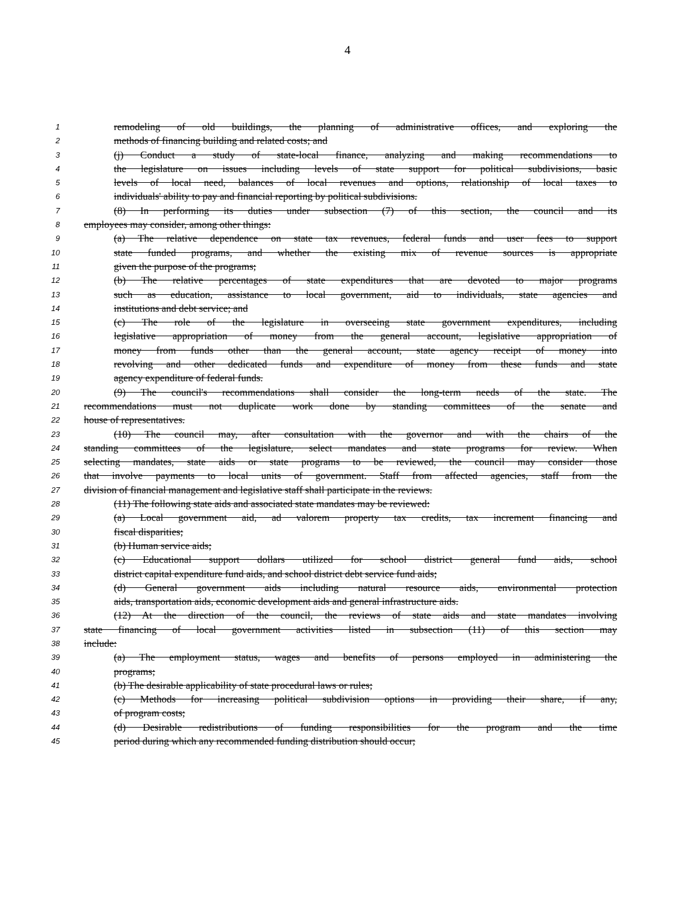4
1 remodeling of old buildings, the planning of administrative offices, and exploring the
2 methods of financing building and related costs; and
3 (j) Conduct a study of state-local finance, analyzing and making recommendations to
4 the legislature on issues including levels of state support for political subdivisions, basic
5 levels of local need, balances of local revenues and options, relationship of local taxes to
6 individuals' ability to pay and financial reporting by political subdivisions.
7 (8) In performing its duties under subsection (7) of this section, the council and its
8 employees may consider, among other things:
9 (a) The relative dependence on state tax revenues, federal funds and user fees to support
10 state funded programs, and whether the existing mix of revenue sources is appropriate
11 given the purpose of the programs;
12 (b) The relative percentages of state expenditures that are devoted to major programs
13 such as education, assistance to local government, aid to individuals, state agencies and
14 institutions and debt service; and
15 (c) The role of the legislature in overseeing state government expenditures, including
16 legislative appropriation of money from the general account, legislative appropriation of
17 money from funds other than the general account, state agency receipt of money into
18 revolving and other dedicated funds and expenditure of money from these funds and state
19 agency expenditure of federal funds.
20 (9) The council's recommendations shall consider the long-term needs of the state. The
21 recommendations must not duplicate work done by standing committees of the senate and
22 house of representatives.
23 (10) The council may, after consultation with the governor and with the chairs of the
24 standing committees of the legislature, select mandates and state programs for review. When
25 selecting mandates, state aids or state programs to be reviewed, the council may consider those
26 that involve payments to local units of government. Staff from affected agencies, staff from the
27 division of financial management and legislative staff shall participate in the reviews.
28 (11) The following state aids and associated state mandates may be reviewed:
29 (a) Local government aid, ad valorem property tax credits, tax increment financing and
30 fiscal disparities;
31 (b) Human service aids;
32 (c) Educational support dollars utilized for school district general fund aids, school
33 district capital expenditure fund aids, and school district debt service fund aids;
34 (d) General government aids including natural resource aids, environmental protection
35 aids, transportation aids, economic development aids and general infrastructure aids.
36 (12) At the direction of the council, the reviews of state aids and state mandates involving
37 state financing of local government activities listed in subsection (11) of this section may
38 include:
39 (a) The employment status, wages and benefits of persons employed in administering the
40 programs;
41 (b) The desirable applicability of state procedural laws or rules;
42 (c) Methods for increasing political subdivision options in providing their share, if any,
43 of program costs;
44 (d) Desirable redistributions of funding responsibilities for the program and the time
45 period during which any recommended funding distribution should occur;